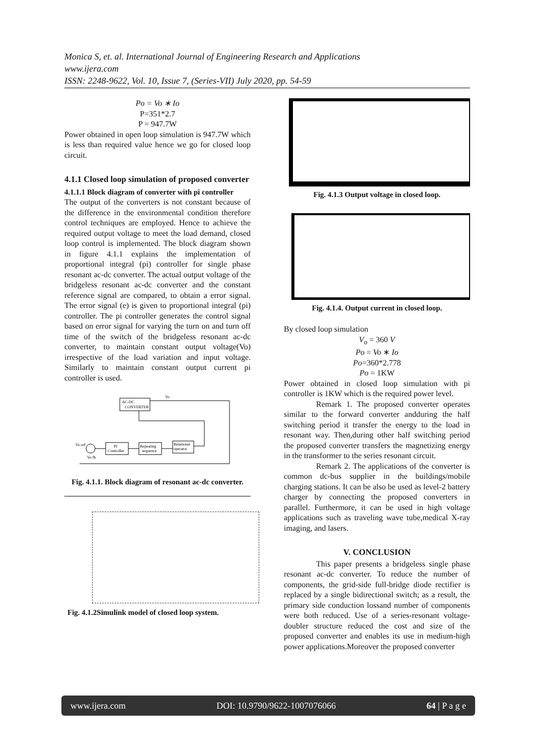Monica S, et. al. International Journal of Engineering Research and Applications
www.ijera.com
ISSN: 2248-9622, Vol. 10, Issue 7, (Series-VII) July 2020, pp. 54-59
Po = Vo ∗ Io
P=351*2.7
P = 947.7W
Power obtained in open loop simulation is 947.7W which is less than required value hence we go for closed loop circuit.
4.1.1 Closed loop simulation of proposed converter
4.1.1.1 Block diagram of converter with pi controller
The output of the converters is not constant because of the difference in the environmental condition therefore control techniques are employed. Hence to achieve the required output voltage to meet the load demand, closed loop control is implemented. The block diagram shown in figure 4.1.1 explains the implementation of proportional integral (pi) controller for single phase resonant ac-dc converter. The actual output voltage of the bridgeless resonant ac-dc converter and the constant reference signal are compared, to obtain a error signal. The error signal (e) is given to proportional integral (pi) controller. The pi controller generates the control signal based on error signal for varying the turn on and turn off time of the switch of the bridgeless resonant ac-dc converter, to maintain constant output voltage(Vo) irrespective of the load variation and input voltage. Similarly to maintain constant output current pi controller is used.
AC-DC
CONVERTER
Vo
Vo ref
Vo fb
PI
Controller
Repeating
sequence
Relational
operator
Fig. 4.1.1. Block diagram of resonant ac-dc converter.
Fig. 4.1.2Simulink model of closed loop system.
Fig. 4.1.3 Output voltage in closed loop.
Fig. 4.1.4. Output current in closed loop.
By closed loop simulation
V<sub>o</sub> = 360 V
Po = Vo ∗ Io
Po=360*2.778
Po = 1KW
Power obtained in closed loop simulation with pi controller is 1KW which is the required power level.
Remark 1. The proposed converter operates similar to the forward converter andduring the half switching period it transfer the energy to the load in resonant way. Then,during other half switching period the proposed converter transfers the magnetizing energy in the transformer to the series resonant circuit.
Remark 2. The applications of the converter is common dc-bus supplier in the buildings/mobile charging stations. It can be also be used as level-2 battery charger by connecting the proposed converters in parallel. Furthermore, it can be used in high voltage applications such as traveling wave tube,medical X-ray imaging, and lasers.
V. CONCLUSION
This paper presents a bridgeless single phase resonant ac-dc converter. To reduce the number of components, the grid-side full-bridge diode rectifier is replaced by a single bidirectional switch; as a result, the primary side conduction lossand number of components were both reduced. Use of a series-resonant voltage-doubler structure reduced the cost and size of the proposed converter and enables its use in medium-high power applications.Moreover the proposed converter
www.ijera.com DOI: 10.9790/9622-1007076066 64 | P a g e